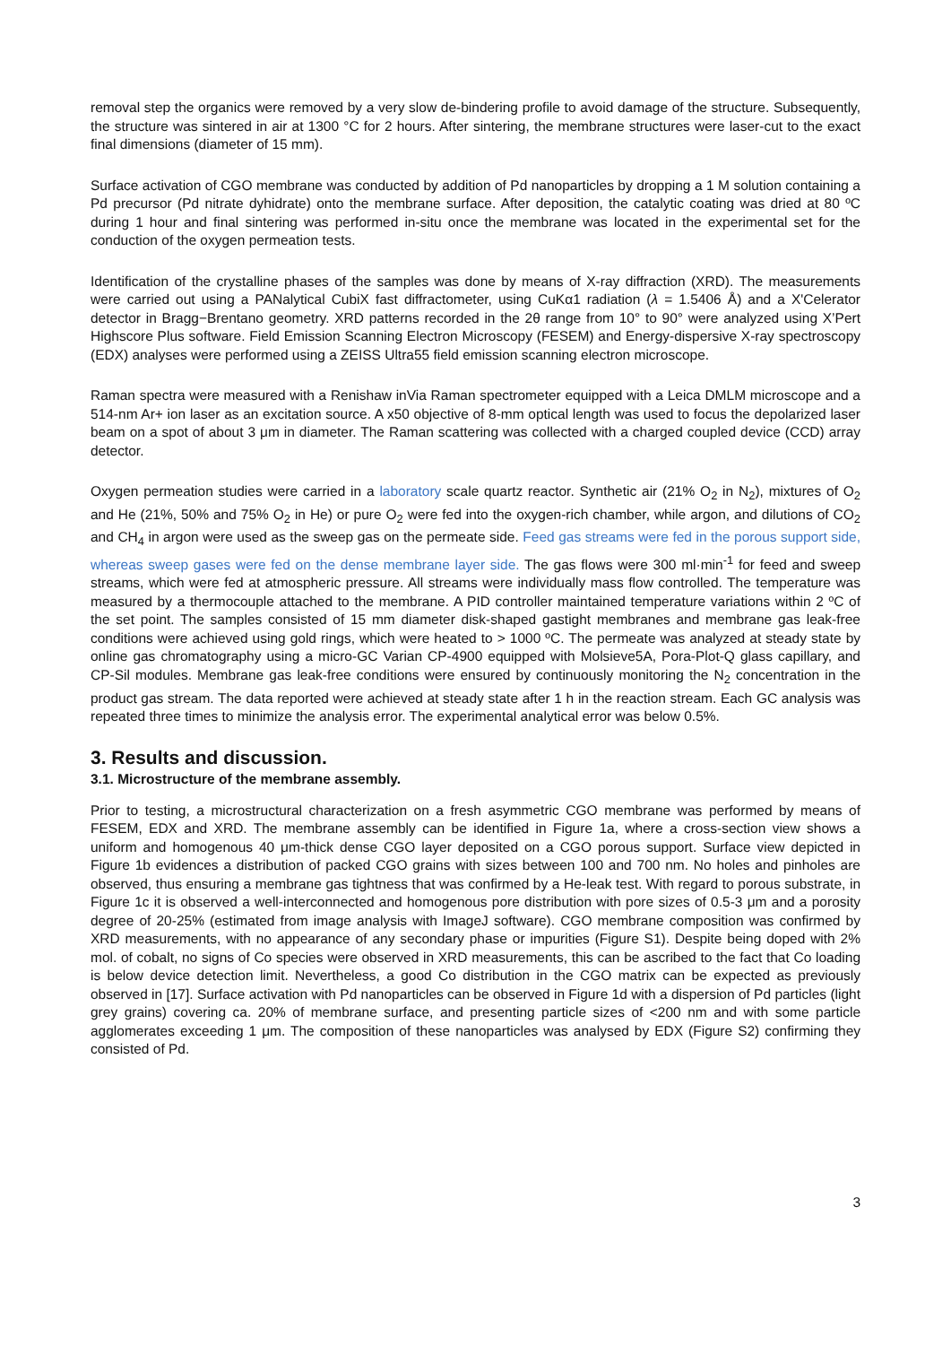removal step the organics were removed by a very slow de-bindering profile to avoid damage of the structure. Subsequently, the structure was sintered in air at 1300 °C for 2 hours. After sintering, the membrane structures were laser-cut to the exact final dimensions (diameter of 15 mm).
Surface activation of CGO membrane was conducted by addition of Pd nanoparticles by dropping a 1 M solution containing a Pd precursor (Pd nitrate dyhidrate) onto the membrane surface. After deposition, the catalytic coating was dried at 80 ºC during 1 hour and final sintering was performed in-situ once the membrane was located in the experimental set for the conduction of the oxygen permeation tests.
Identification of the crystalline phases of the samples was done by means of X-ray diffraction (XRD). The measurements were carried out using a PANalytical CubiX fast diffractometer, using CuKα1 radiation (λ = 1.5406 Å) and a X'Celerator detector in Bragg−Brentano geometry. XRD patterns recorded in the 2θ range from 10° to 90° were analyzed using X’Pert Highscore Plus software. Field Emission Scanning Electron Microscopy (FESEM) and Energy-dispersive X-ray spectroscopy (EDX) analyses were performed using a ZEISS Ultra55 field emission scanning electron microscope.
Raman spectra were measured with a Renishaw inVia Raman spectrometer equipped with a Leica DMLM microscope and a 514-nm Ar+ ion laser as an excitation source. A x50 objective of 8-mm optical length was used to focus the depolarized laser beam on a spot of about 3 μm in diameter. The Raman scattering was collected with a charged coupled device (CCD) array detector.
Oxygen permeation studies were carried in a laboratory scale quartz reactor. Synthetic air (21% O<sub>2</sub> in N<sub>2</sub>), mixtures of O<sub>2</sub> and He (21%, 50% and 75% O<sub>2</sub> in He) or pure O<sub>2</sub> were fed into the oxygen-rich chamber, while argon, and dilutions of CO<sub>2</sub> and CH<sub>4</sub> in argon were used as the sweep gas on the permeate side. Feed gas streams were fed in the porous support side, whereas sweep gases were fed on the dense membrane layer side. The gas flows were 300 ml·min<sup>-1</sup> for feed and sweep streams, which were fed at atmospheric pressure. All streams were individually mass flow controlled. The temperature was measured by a thermocouple attached to the membrane. A PID controller maintained temperature variations within 2 ºC of the set point. The samples consisted of 15 mm diameter disk-shaped gastight membranes and membrane gas leak-free conditions were achieved using gold rings, which were heated to > 1000 ºC. The permeate was analyzed at steady state by online gas chromatography using a micro-GC Varian CP-4900 equipped with Molsieve5A, Pora-Plot-Q glass capillary, and CP-Sil modules. Membrane gas leak-free conditions were ensured by continuously monitoring the N<sub>2</sub> concentration in the product gas stream. The data reported were achieved at steady state after 1 h in the reaction stream. Each GC analysis was repeated three times to minimize the analysis error. The experimental analytical error was below 0.5%.
3. Results and discussion.
3.1. Microstructure of the membrane assembly.
Prior to testing, a microstructural characterization on a fresh asymmetric CGO membrane was performed by means of FESEM, EDX and XRD. The membrane assembly can be identified in Figure 1a, where a cross-section view shows a uniform and homogenous 40 μm-thick dense CGO layer deposited on a CGO porous support. Surface view depicted in Figure 1b evidences a distribution of packed CGO grains with sizes between 100 and 700 nm. No holes and pinholes are observed, thus ensuring a membrane gas tightness that was confirmed by a He-leak test. With regard to porous substrate, in Figure 1c it is observed a well-interconnected and homogenous pore distribution with pore sizes of 0.5-3 μm and a porosity degree of 20-25% (estimated from image analysis with ImageJ software). CGO membrane composition was confirmed by XRD measurements, with no appearance of any secondary phase or impurities (Figure S1). Despite being doped with 2% mol. of cobalt, no signs of Co species were observed in XRD measurements, this can be ascribed to the fact that Co loading is below device detection limit. Nevertheless, a good Co distribution in the CGO matrix can be expected as previously observed in [17]. Surface activation with Pd nanoparticles can be observed in Figure 1d with a dispersion of Pd particles (light grey grains) covering ca. 20% of membrane surface, and presenting particle sizes of <200 nm and with some particle agglomerates exceeding 1 μm. The composition of these nanoparticles was analysed by EDX (Figure S2) confirming they consisted of Pd.
3